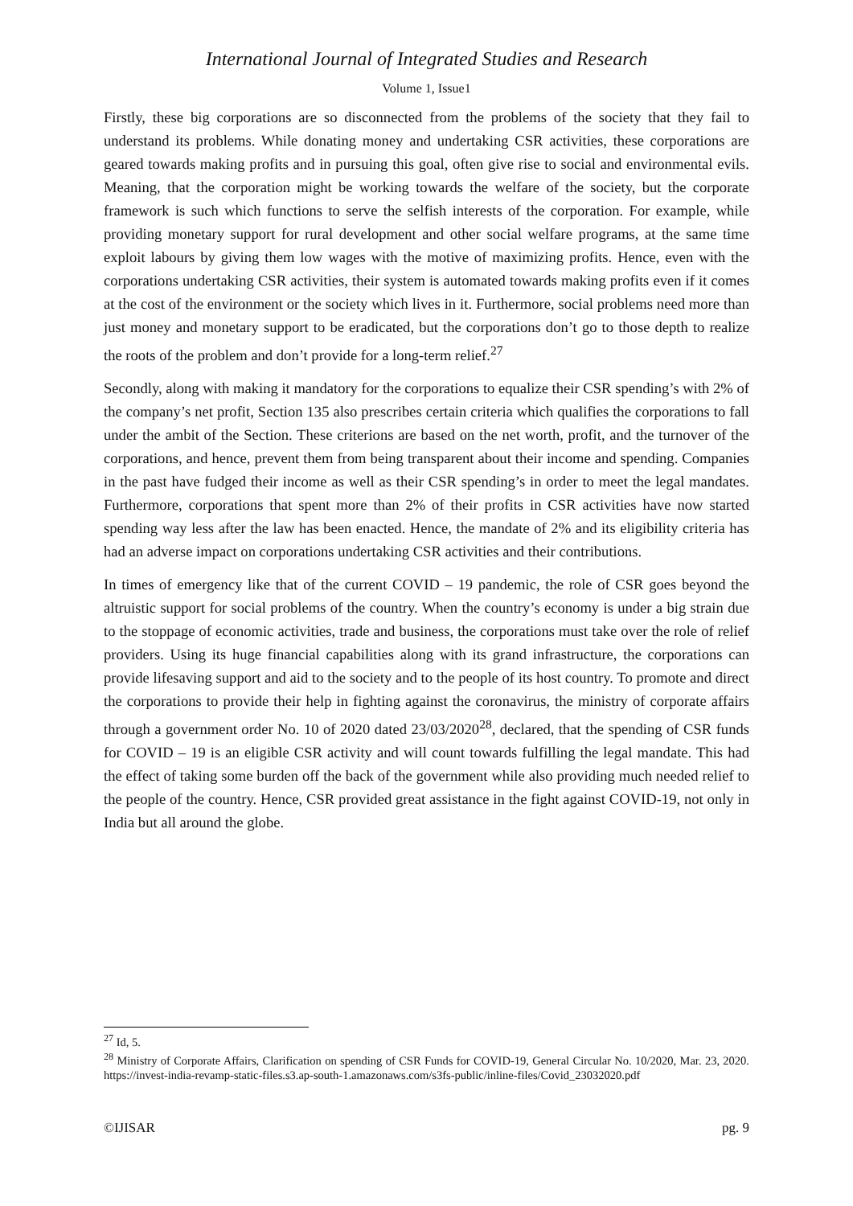International Journal of Integrated Studies and Research
Volume 1, Issue1
Firstly, these big corporations are so disconnected from the problems of the society that they fail to understand its problems. While donating money and undertaking CSR activities, these corporations are geared towards making profits and in pursuing this goal, often give rise to social and environmental evils. Meaning, that the corporation might be working towards the welfare of the society, but the corporate framework is such which functions to serve the selfish interests of the corporation. For example, while providing monetary support for rural development and other social welfare programs, at the same time exploit labours by giving them low wages with the motive of maximizing profits. Hence, even with the corporations undertaking CSR activities, their system is automated towards making profits even if it comes at the cost of the environment or the society which lives in it. Furthermore, social problems need more than just money and monetary support to be eradicated, but the corporations don’t go to those depth to realize the roots of the problem and don’t provide for a long-term relief.<sup>27</sup>
Secondly, along with making it mandatory for the corporations to equalize their CSR spending’s with 2% of the company’s net profit, Section 135 also prescribes certain criteria which qualifies the corporations to fall under the ambit of the Section. These criterions are based on the net worth, profit, and the turnover of the corporations, and hence, prevent them from being transparent about their income and spending. Companies in the past have fudged their income as well as their CSR spending’s in order to meet the legal mandates. Furthermore, corporations that spent more than 2% of their profits in CSR activities have now started spending way less after the law has been enacted. Hence, the mandate of 2% and its eligibility criteria has had an adverse impact on corporations undertaking CSR activities and their contributions.
In times of emergency like that of the current COVID – 19 pandemic, the role of CSR goes beyond the altruistic support for social problems of the country. When the country’s economy is under a big strain due to the stoppage of economic activities, trade and business, the corporations must take over the role of relief providers. Using its huge financial capabilities along with its grand infrastructure, the corporations can provide lifesaving support and aid to the society and to the people of its host country. To promote and direct the corporations to provide their help in fighting against the coronavirus, the ministry of corporate affairs through a government order No. 10 of 2020 dated 23/03/2020<sup>28</sup>, declared, that the spending of CSR funds for COVID – 19 is an eligible CSR activity and will count towards fulfilling the legal mandate. This had the effect of taking some burden off the back of the government while also providing much needed relief to the people of the country. Hence, CSR provided great assistance in the fight against COVID-19, not only in India but all around the globe.
<sup>27</sup> Id, 5.
<sup>28</sup> Ministry of Corporate Affairs, Clarification on spending of CSR Funds for COVID-19, General Circular No. 10/2020, Mar. 23, 2020. https://invest-india-revamp-static-files.s3.ap-south-1.amazonaws.com/s3fs-public/inline-files/Covid_23032020.pdf
©IJISAR pg. 9